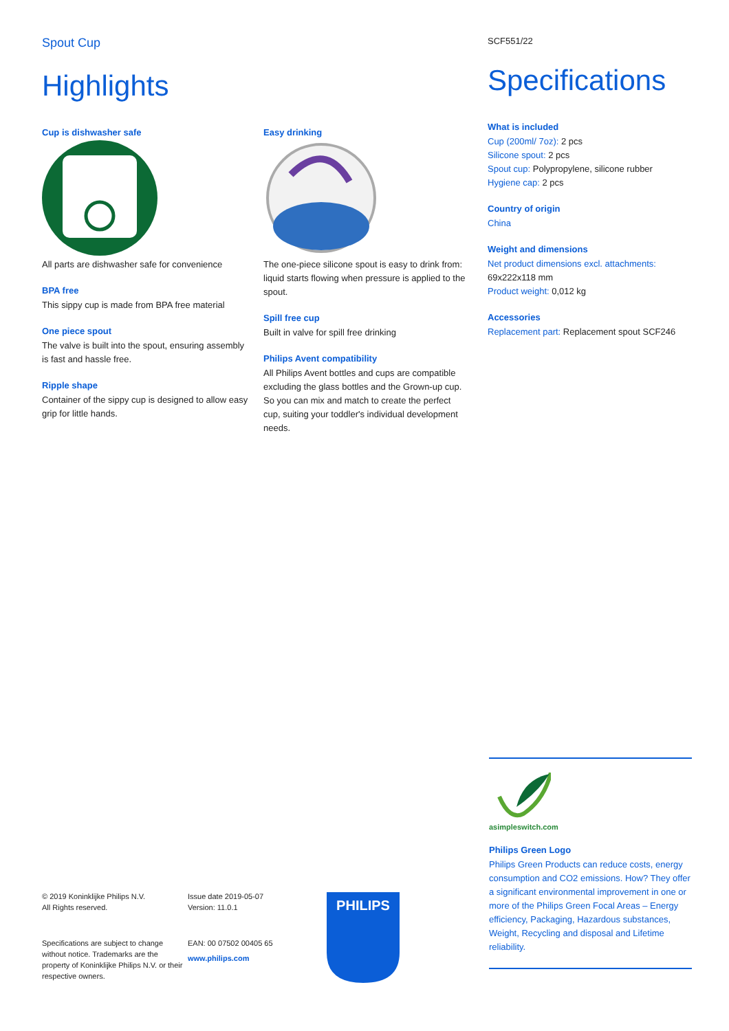Spout Cup
Highlights
Cup is dishwasher safe
All parts are dishwasher safe for convenience
BPA free
This sippy cup is made from BPA free material
One piece spout
The valve is built into the spout, ensuring assembly is fast and hassle free.
Ripple shape
Container of the sippy cup is designed to allow easy grip for little hands.
Easy drinking
The one-piece silicone spout is easy to drink from: liquid starts flowing when pressure is applied to the spout.
Spill free cup
Built in valve for spill free drinking
Philips Avent compatibility
All Philips Avent bottles and cups are compatible excluding the glass bottles and the Grown-up cup. So you can mix and match to create the perfect cup, suiting your toddler's individual development needs.
SCF551/22
Specifications
What is included
Cup (200ml/ 7oz): 2 pcs
Silicone spout: 2 pcs
Spout cup: Polypropylene, silicone rubber
Hygiene cap: 2 pcs
Country of origin
China
Weight and dimensions
Net product dimensions excl. attachments: 69x222x118 mm
Product weight: 0,012 kg
Accessories
Replacement part: Replacement spout SCF246
asimpleswitch.com
Philips Green Logo
Philips Green Products can reduce costs, energy consumption and CO2 emissions. How? They offer a significant environmental improvement in one or more of the Philips Green Focal Areas – Energy efficiency, Packaging, Hazardous substances, Weight, Recycling and disposal and Lifetime reliability.
© 2019 Koninklijke Philips N.V.
All Rights reserved.
Specifications are subject to change without notice. Trademarks are the property of Koninklijke Philips N.V. or their respective owners.
Issue date 2019-05-07
Version: 11.0.1
EAN: 00 07502 00405 65
www.philips.com
PHILIPS